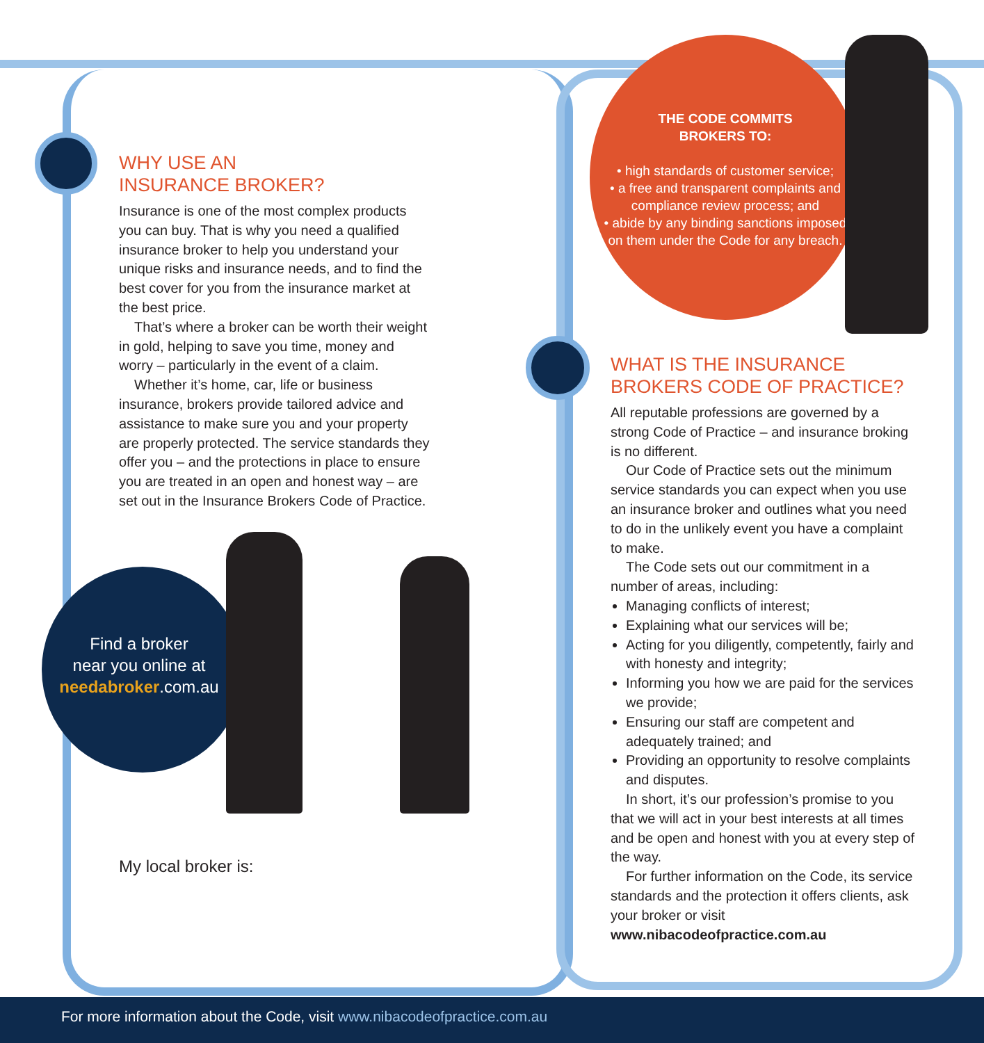THE CODE COMMITS
BROKERS TO:
• high standards of customer service;
• a free and transparent complaints and compliance review process; and
• abide by any binding sanctions imposed on them under the Code for any breach.
WHY USE AN
INSURANCE BROKER?
Insurance is one of the most complex products you can buy. That is why you need a qualified insurance broker to help you understand your unique risks and insurance needs, and to find the best cover for you from the insurance market at the best price.
That’s where a broker can be worth their weight in gold, helping to save you time, money and worry – particularly in the event of a claim.
Whether it’s home, car, life or business insurance, brokers provide tailored advice and assistance to make sure you and your property are properly protected. The service standards they offer you – and the protections in place to ensure you are treated in an open and honest way – are set out in the Insurance Brokers Code of Practice.
Find a broker
near you online at
needabroker.com.au
My local broker is:
WHAT IS THE INSURANCE
BROKERS CODE OF PRACTICE?
All reputable professions are governed by a strong Code of Practice – and insurance broking is no different.
Our Code of Practice sets out the minimum service standards you can expect when you use an insurance broker and outlines what you need to do in the unlikely event you have a complaint to make.
The Code sets out our commitment in a number of areas, including:
Managing conflicts of interest;
Explaining what our services will be;
Acting for you diligently, competently, fairly and with honesty and integrity;
Informing you how we are paid for the services we provide;
Ensuring our staff are competent and adequately trained; and
Providing an opportunity to resolve complaints and disputes.
In short, it’s our profession’s promise to you that we will act in your best interests at all times and be open and honest with you at every step of the way.
For further information on the Code, its service standards and the protection it offers clients, ask your broker or visit www.nibacodeofpractice.com.au
For more information about the Code, visit www.nibacodeofpractice.com.au